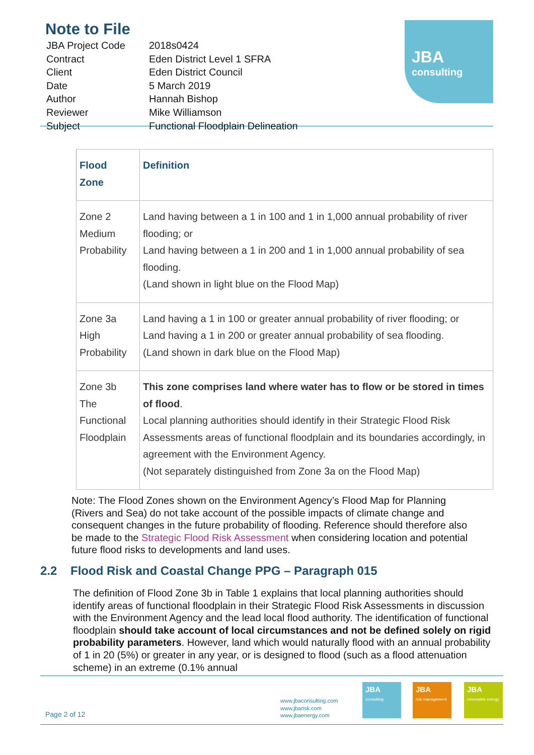Note to File
| JBA Project Code | 2018s0424 |
| Contract | Eden District Level 1 SFRA |
| Client | Eden District Council |
| Date | 5 March 2019 |
| Author | Hannah Bishop |
| Reviewer | Mike Williamson |
| Subject | Functional Floodplain Delineation |
JBA
consulting
| Flood Zone | Definition |
| --- | --- |
| Zone 2 Medium Probability | Land having between a 1 in 100 and 1 in 1,000 annual probability of river flooding; or Land having between a 1 in 200 and 1 in 1,000 annual probability of sea flooding. (Land shown in light blue on the Flood Map) |
| Zone 3a High Probability | Land having a 1 in 100 or greater annual probability of river flooding; or Land having a 1 in 200 or greater annual probability of sea flooding. (Land shown in dark blue on the Flood Map) |
| Zone 3b The Functional Floodplain | This zone comprises land where water has to flow or be stored in times of flood . Local planning authorities should identify in their Strategic Flood Risk Assessments areas of functional floodplain and its boundaries accordingly, in agreement with the Environment Agency. (Not separately distinguished from Zone 3a on the Flood Map) |
Note: The Flood Zones shown on the Environment Agency’s Flood Map for Planning (Rivers and Sea) do not take account of the possible impacts of climate change and consequent changes in the future probability of flooding. Reference should therefore also be made to the Strategic Flood Risk Assessment when considering location and potential future flood risks to developments and land uses.
2.2 Flood Risk and Coastal Change PPG – Paragraph 015
The definition of Flood Zone 3b in Table 1 explains that local planning authorities should identify areas of functional floodplain in their Strategic Flood Risk Assessments in discussion with the Environment Agency and the lead local flood authority. The identification of functional floodplain should take account of local circumstances and not be defined solely on rigid probability parameters. However, land which would naturally flood with an annual probability of 1 in 20 (5%) or greater in any year, or is designed to flood (such as a flood attenuation scheme) in an extreme (0.1% annual
Page 2 of 12
www.jbaconsulting.com
www.jbarisk.com
www.jbaenergy.com
JBA
consulting
JBA
risk management
JBA
renewable energy